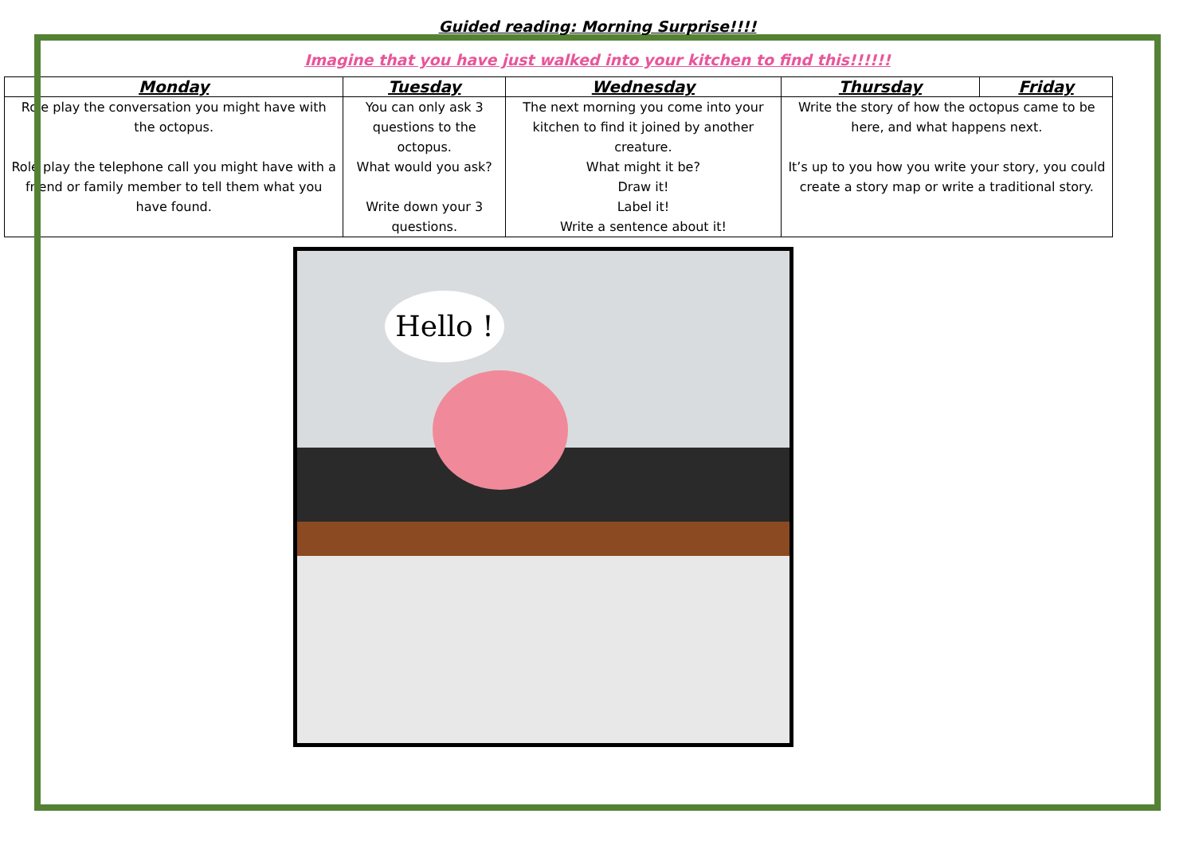Guided reading: Morning Surprise!!!!
Imagine that you have just walked into your kitchen to find this!!!!!!
| Monday | Tuesday | Wednesday | Thursday | Friday |
| --- | --- | --- | --- | --- |
| Role play the conversation you might have with the octopus. Role play the telephone call you might have with a friend or family member to tell them what you have found. | You can only ask 3 questions to the octopus. What would you ask? Write down your 3 questions. | The next morning you come into your kitchen to find it joined by another creature. What might it be? Draw it! Label it! Write a sentence about it! | Write the story of how the octopus came to be here, and what happens next. It’s up to you how you write your story, you could create a story map or write a traditional story. | |
Hello !